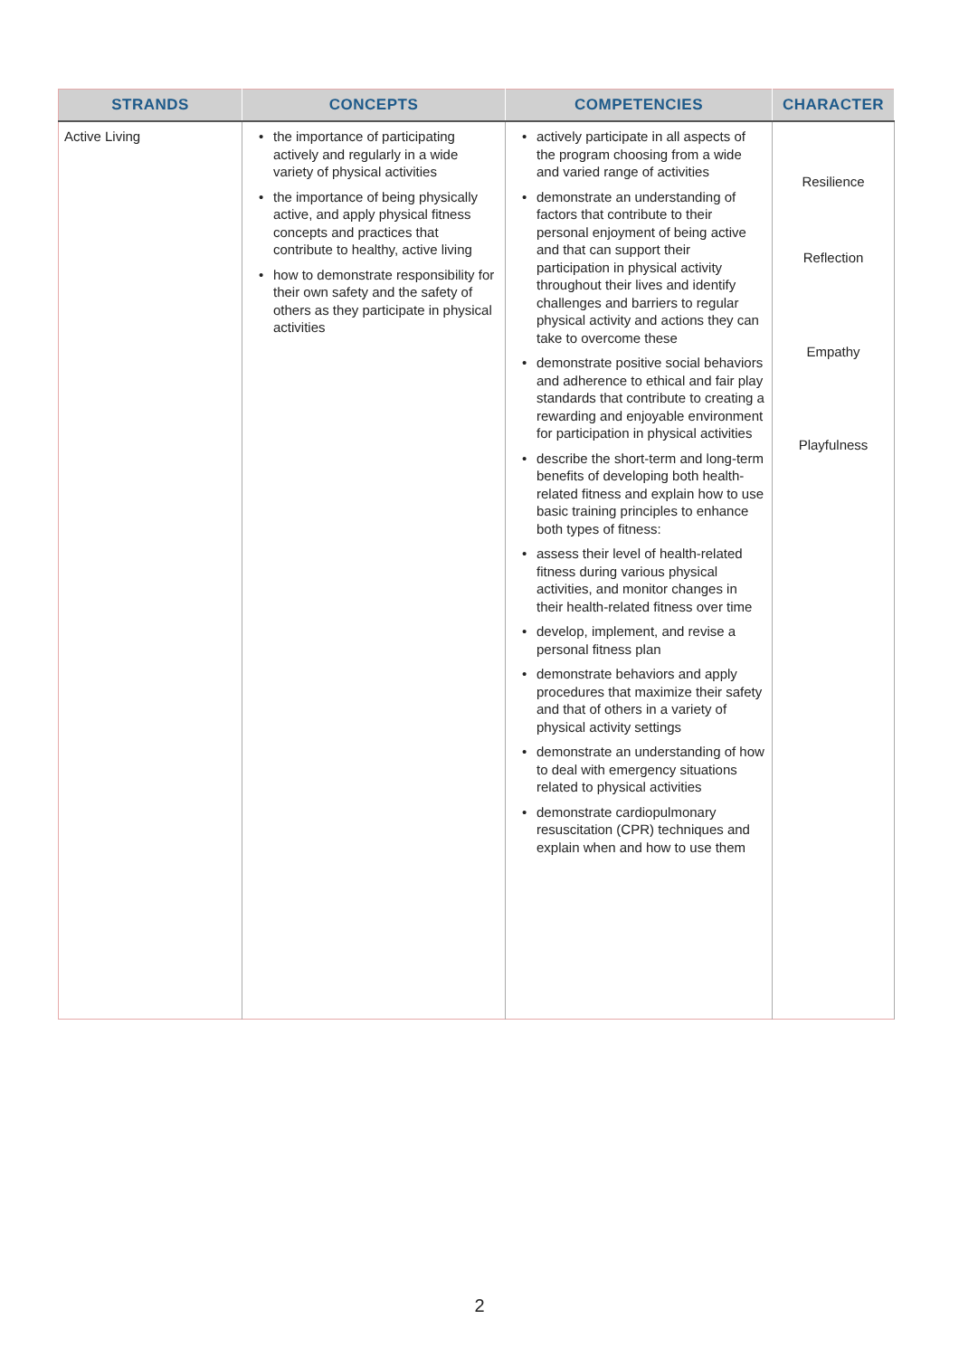| STRANDS | CONCEPTS | COMPETENCIES | CHARACTER |
| --- | --- | --- | --- |
| Active Living | • the importance of participating actively and regularly in a wide variety of physical activities • the importance of being physically active, and apply physical fitness concepts and practices that contribute to healthy, active living • how to demonstrate responsibility for their own safety and the safety of others as they participate in physical activities | • actively participate in all aspects of the program choosing from a wide and varied range of activities • demonstrate an understanding of factors that contribute to their personal enjoyment of being active and that can support their participation in physical activity throughout their lives and identify challenges and barriers to regular physical activity and actions they can take to overcome these • demonstrate positive social behaviors and adherence to ethical and fair play standards that contribute to creating a rewarding and enjoyable environment for participation in physical activities • describe the short-term and long-term benefits of developing both health-related fitness and explain how to use basic training principles to enhance both types of fitness: • assess their level of health-related fitness during various physical activities, and monitor changes in their health-related fitness over time • develop, implement, and revise a personal fitness plan • demonstrate behaviors and apply procedures that maximize their safety and that of others in a variety of physical activity settings • demonstrate an understanding of how to deal with emergency situations related to physical activities • demonstrate cardiopulmonary resuscitation (CPR) techniques and explain when and how to use them | Resilience Reflection Empathy Playfulness |
2